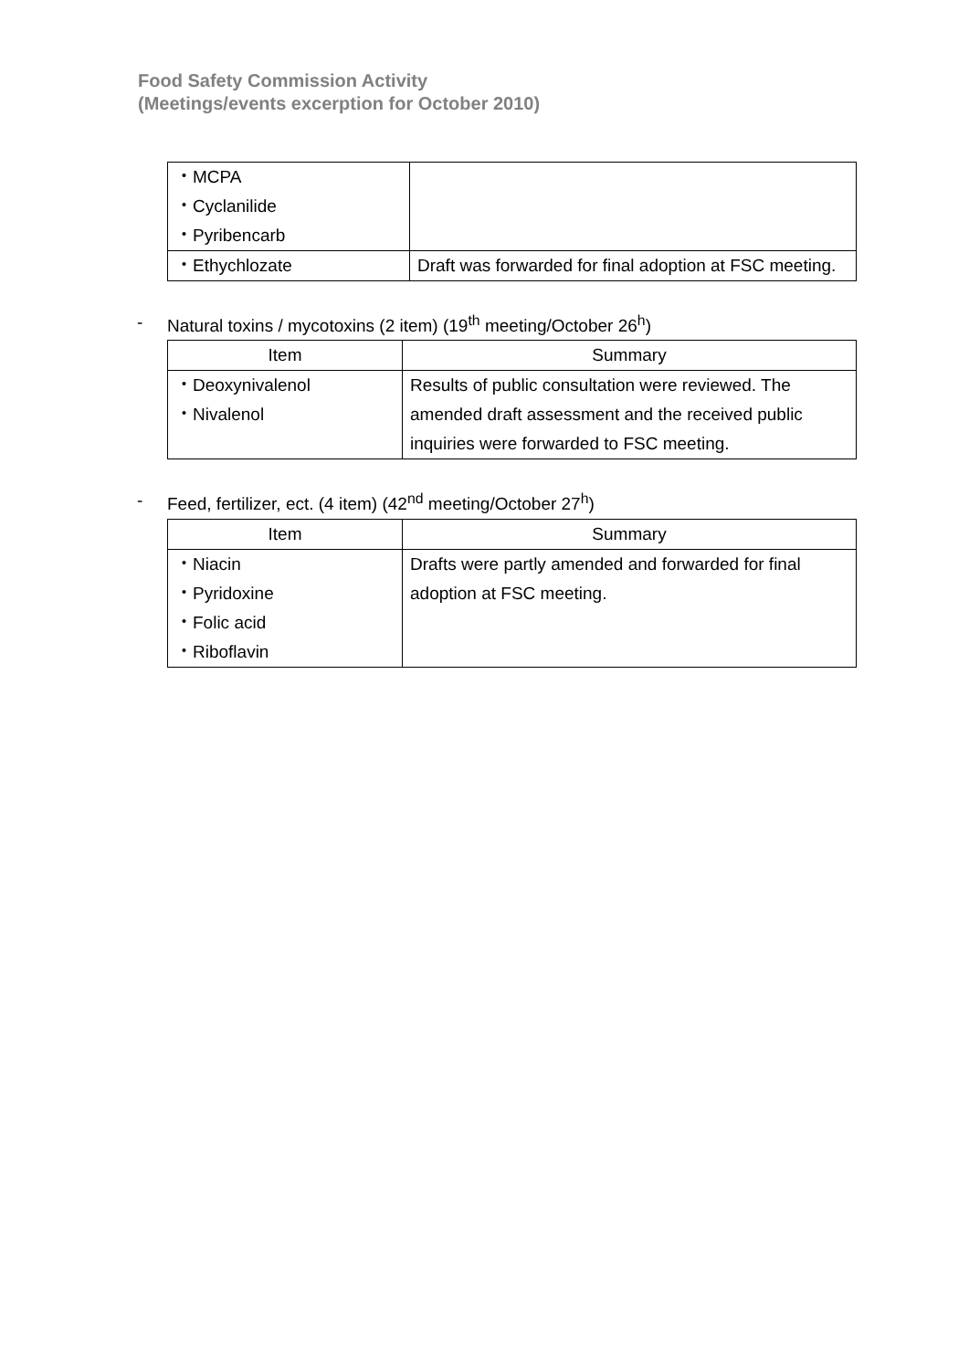Food Safety Commission Activity
(Meetings/events excerption for October 2010)
| ・MCPA ・Cyclanilide ・Pyribencarb | |
| ・Ethychlozate | Draft was forwarded for final adoption at FSC meeting. |
- Natural toxins / mycotoxins (2 item) (19<sup>th</sup> meeting/October 26<sup>h</sup>)
| Item | Summary |
| --- | --- |
| ・Deoxynivalenol ・Nivalenol | Results of public consultation were reviewed. The amended draft assessment and the received public inquiries were forwarded to FSC meeting. |
- Feed, fertilizer, ect. (4 item) (42<sup>nd</sup> meeting/October 27<sup>h</sup>)
| Item | Summary |
| --- | --- |
| ・Niacin ・Pyridoxine ・Folic acid ・Riboflavin | Drafts were partly amended and forwarded for final adoption at FSC meeting. |